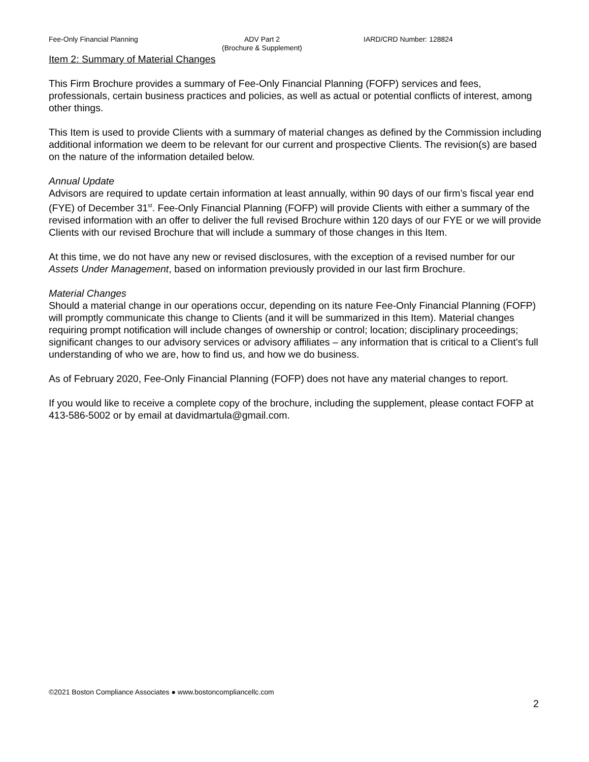Fee-Only Financial Planning ADV Part 2
(Brochure & Supplement)
IARD/CRD Number: 128824
Item 2: Summary of Material Changes
This Firm Brochure provides a summary of Fee-Only Financial Planning (FOFP) services and fees, professionals, certain business practices and policies, as well as actual or potential conflicts of interest, among other things.
This Item is used to provide Clients with a summary of material changes as defined by the Commission including additional information we deem to be relevant for our current and prospective Clients. The revision(s) are based on the nature of the information detailed below.
Annual Update
Advisors are required to update certain information at least annually, within 90 days of our firm’s fiscal year end (FYE) of December 31<sup>st</sup>. Fee-Only Financial Planning (FOFP) will provide Clients with either a summary of the revised information with an offer to deliver the full revised Brochure within 120 days of our FYE or we will provide Clients with our revised Brochure that will include a summary of those changes in this Item.
At this time, we do not have any new or revised disclosures, with the exception of a revised number for our Assets Under Management, based on information previously provided in our last firm Brochure.
Material Changes
Should a material change in our operations occur, depending on its nature Fee-Only Financial Planning (FOFP) will promptly communicate this change to Clients (and it will be summarized in this Item). Material changes requiring prompt notification will include changes of ownership or control; location; disciplinary proceedings; significant changes to our advisory services or advisory affiliates – any information that is critical to a Client’s full understanding of who we are, how to find us, and how we do business.
As of February 2020, Fee-Only Financial Planning (FOFP) does not have any material changes to report.
If you would like to receive a complete copy of the brochure, including the supplement, please contact FOFP at 413-586-5002 or by email at davidmartula@gmail.com.
©2021 Boston Compliance Associates ● www.bostoncompliancellc.com
2